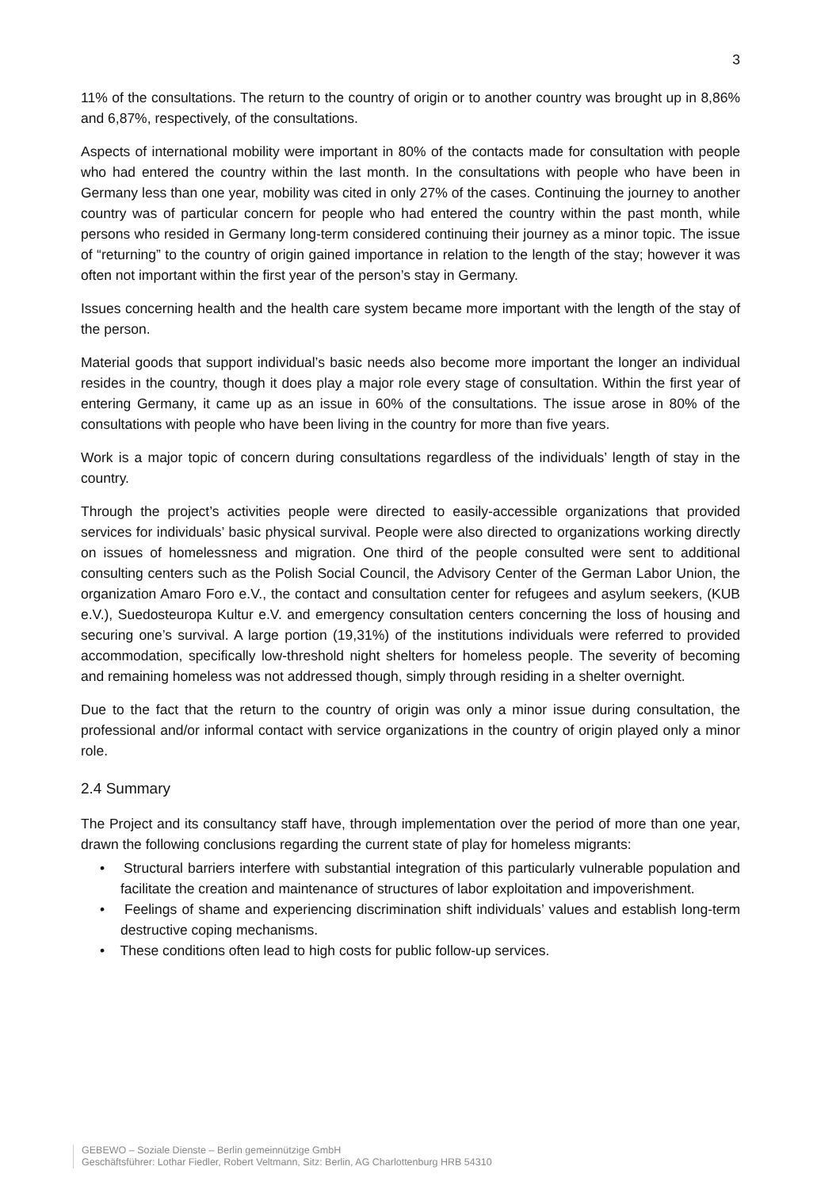3
11% of the consultations. The return to the country of origin or to another country was brought up in 8,86% and 6,87%, respectively, of the consultations.
Aspects of international mobility were important in 80% of the contacts made for consultation with people who had entered the country within the last month. In the consultations with people who have been in Germany less than one year, mobility was cited in only 27% of the cases. Continuing the journey to another country was of particular concern for people who had entered the country within the past month, while persons who resided in Germany long-term considered continuing their journey as a minor topic. The issue of “returning” to the country of origin gained importance in relation to the length of the stay; however it was often not important within the first year of the person’s stay in Germany.
Issues concerning health and the health care system became more important with the length of the stay of the person.
Material goods that support individual’s basic needs also become more important the longer an individual resides in the country, though it does play a major role every stage of consultation. Within the first year of entering Germany, it came up as an issue in 60% of the consultations. The issue arose in 80% of the consultations with people who have been living in the country for more than five years.
Work is a major topic of concern during consultations regardless of the individuals’ length of stay in the country.
Through the project’s activities people were directed to easily-accessible organizations that provided services for individuals’ basic physical survival. People were also directed to organizations working directly on issues of homelessness and migration. One third of the people consulted were sent to additional consulting centers such as the Polish Social Council, the Advisory Center of the German Labor Union, the organization Amaro Foro e.V., the contact and consultation center for refugees and asylum seekers, (KUB e.V.), Suedosteuropa Kultur e.V. and emergency consultation centers concerning the loss of housing and securing one’s survival. A large portion (19,31%) of the institutions individuals were referred to provided accommodation, specifically low-threshold night shelters for homeless people. The severity of becoming and remaining homeless was not addressed though, simply through residing in a shelter overnight.
Due to the fact that the return to the country of origin was only a minor issue during consultation, the professional and/or informal contact with service organizations in the country of origin played only a minor role.
2.4 Summary
The Project and its consultancy staff have, through implementation over the period of more than one year, drawn the following conclusions regarding the current state of play for homeless migrants:
• Structural barriers interfere with substantial integration of this particularly vulnerable population and facilitate the creation and maintenance of structures of labor exploitation and impoverishment.
• Feelings of shame and experiencing discrimination shift individuals’ values and establish long-term destructive coping mechanisms.
• These conditions often lead to high costs for public follow-up services.
GEBEWO – Soziale Dienste – Berlin gemeinnützige GmbH
Geschäftsführer: Lothar Fiedler, Robert Veltmann, Sitz: Berlin, AG Charlottenburg HRB 54310